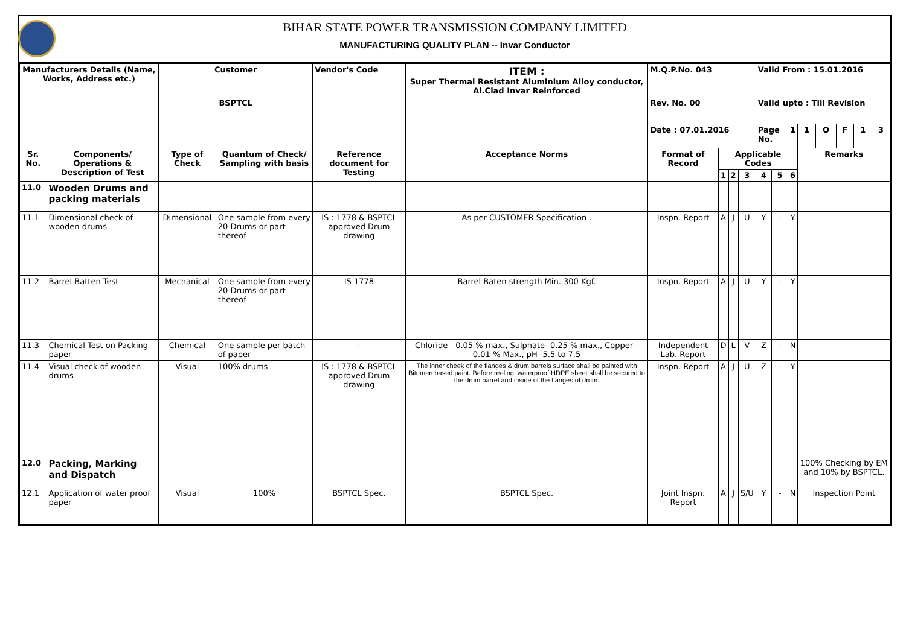BIHAR STATE POWER TRANSMISSION COMPANY LIMITED
MANUFACTURING QUALITY PLAN -- Invar Conductor
| Manufacturers Details (Name, Works, Address etc.) | | Customer | | Vendor's Code | ITEM : Super Thermal Resistant Aluminium Alloy conductor, Al.Clad Invar Reinforced | M.Q.P.No. 043 | | | | Valid From : 15.01.2016 | | | | | | | |
| | | BSPTCL | | | | Rev. No. 00 | | | | Valid upto : Till Revision | | | | | | | |
| | | | | | | Date : 07.01.2016 | | | | Page No. | | 1 | 1 | O | F | 1 | 3 |
| Sr. No. | Components/ Operations & Description of Test | Type of Check | Quantum of Check/ Sampling with basis | Reference document for Testing | Acceptance Norms | Format of Record | Applicable Codes | | | | | | Remarks | | | | |
| | | | | | | | 1 | 2 | 3 | 4 | 5 | 6 | | | | | |
| 11.0 | Wooden Drums and packing materials | | | | | | | | | | | | | | | | |
| 11.1 | Dimensional check of wooden drums | Dimensional | One sample from every 20 Drums or part thereof | IS : 1778 & BSPTCL approved Drum drawing | As per CUSTOMER Specification . | Inspn. Report | A | J | U | Y | - | Y | | | | | |
| 11.2 | Barrel Batten Test | Mechanical | One sample from every 20 Drums or part thereof | IS 1778 | Barrel Baten strength Min. 300 Kgf. | Inspn. Report | A | J | U | Y | - | Y | | | | | |
| 11.3 | Chemical Test on Packing paper | Chemical | One sample per batch of paper | - | Chloride - 0.05 % max., Sulphate- 0.25 % max., Copper - 0.01 % Max., pH- 5.5 to 7.5 | Independent Lab. Report | D | L | V | Z | - | N | | | | | |
| 11.4 | Visual check of wooden drums | Visual | 100% drums | IS : 1778 & BSPTCL approved Drum drawing | The inner cheek of the flanges & drum barrels surface shall be painted with Bitumen based paint. Before reeling, waterproof HDPE sheet shall be secured to the drum barrel and inside of the flanges of drum. | Inspn. Report | A | J | U | Z | - | Y | | | | | |
| 12.0 | Packing, Marking and Dispatch | | | | | | | | | | | | 100% Checking by EM and 10% by BSPTCL. | | | | |
| 12.1 | Application of water proof paper | Visual | 100% | BSPTCL Spec. | BSPTCL Spec. | Joint Inspn. Report | A | J | S/U | Y | - | N | Inspection Point | | | | |